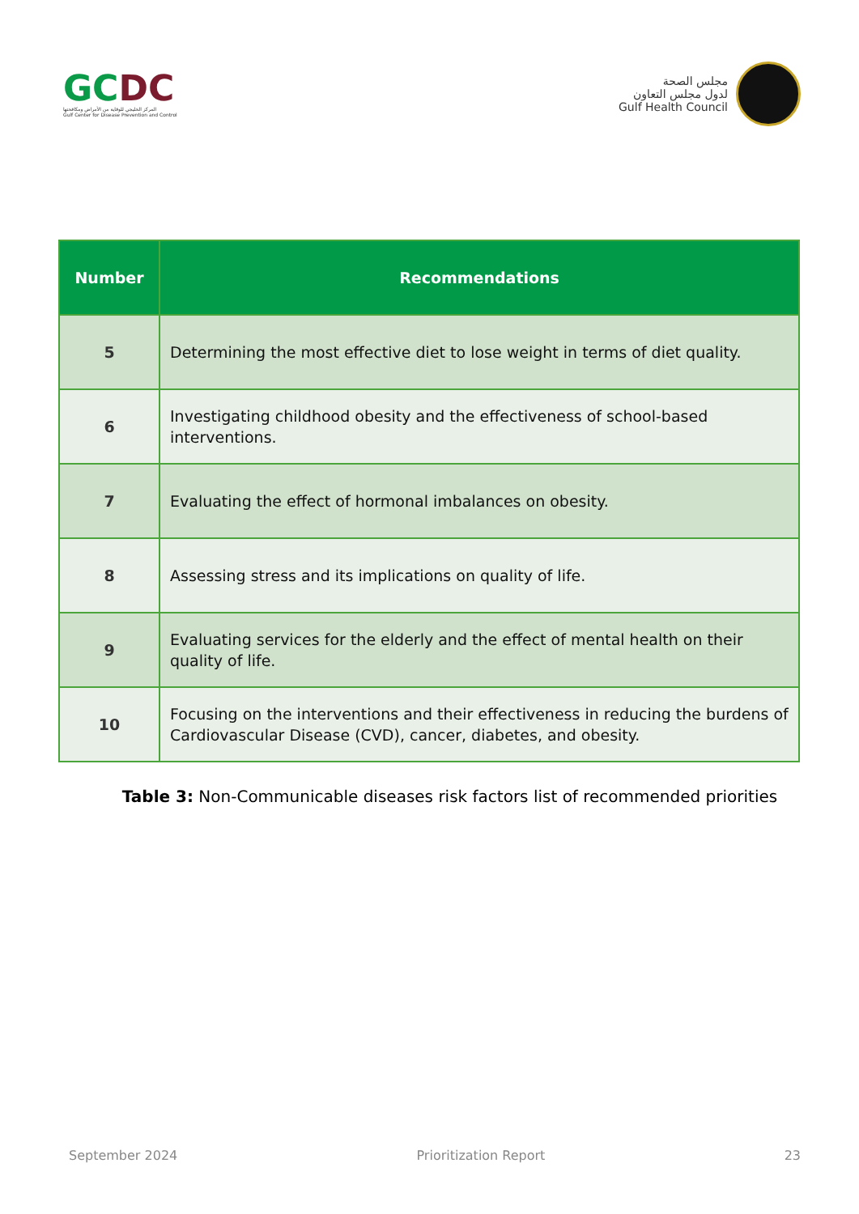GCDC
المركز الخليجي للوقاية من الأمراض ومكافحتها
Gulf Center for Disease Prevention and Control
مجلس الصحة
لدول مجلس التعاون
Gulf Health Council
| Number | Recommendations |
| --- | --- |
| 5 | Determining the most effective diet to lose weight in terms of diet quality. |
| 6 | Investigating childhood obesity and the effectiveness of school-based interventions. |
| 7 | Evaluating the effect of hormonal imbalances on obesity. |
| 8 | Assessing stress and its implications on quality of life. |
| 9 | Evaluating services for the elderly and the effect of mental health on their quality of life. |
| 10 | Focusing on the interventions and their effectiveness in reducing the burdens of Cardiovascular Disease (CVD), cancer, diabetes, and obesity. |
Table 3: Non-Communicable diseases risk factors list of recommended priorities
September 2024 Prioritization Report 23